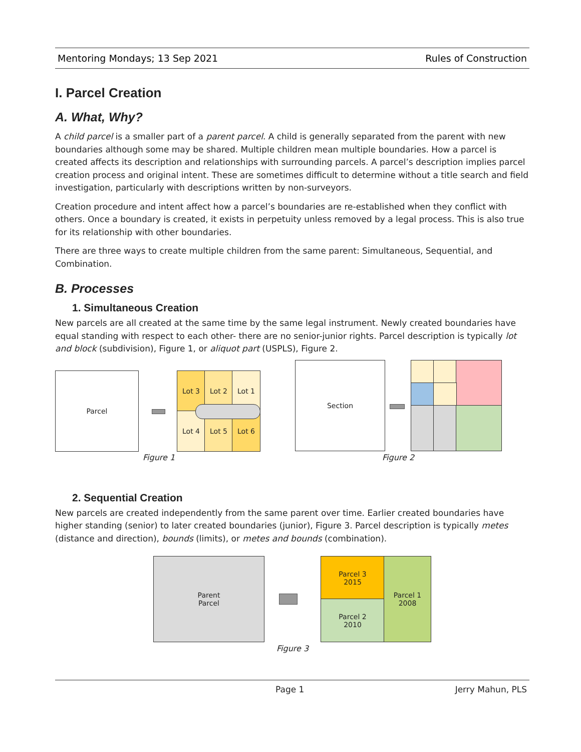Mentoring Mondays; 13 Sep 2021 Rules of Construction
I. Parcel Creation
A. What, Why?
A child parcel is a smaller part of a parent parcel. A child is generally separated from the parent with new boundaries although some may be shared. Multiple children mean multiple boundaries. How a parcel is created affects its description and relationships with surrounding parcels. A parcel’s description implies parcel creation process and original intent. These are sometimes difficult to determine without a title search and field investigation, particularly with descriptions written by non-surveyors.
Creation procedure and intent affect how a parcel’s boundaries are re-established when they conflict with others. Once a boundary is created, it exists in perpetuity unless removed by a legal process. This is also true for its relationship with other boundaries.
There are three ways to create multiple children from the same parent: Simultaneous, Sequential, and Combination.
B. Processes
1. Simultaneous Creation
New parcels are all created at the same time by the same legal instrument. Newly created boundaries have equal standing with respect to each other- there are no senior-junior rights. Parcel description is typically lot and block (subdivision), Figure 1, or aliquot part (USPLS), Figure 2.
Parcel Lot 3 Lot 2 Lot 1
Lot 4 Lot 5 Lot 6
Figure 1
Section
Figure 2
2. Sequential Creation
New parcels are created independently from the same parent over time. Earlier created boundaries have higher standing (senior) to later created boundaries (junior), Figure 3. Parcel description is typically metes (distance and direction), bounds (limits), or metes and bounds (combination).
Parent
Parcel
Parcel 3
2015
Parcel 2
2010
Parcel 1
2008
Figure 3
Page 1 Jerry Mahun, PLS